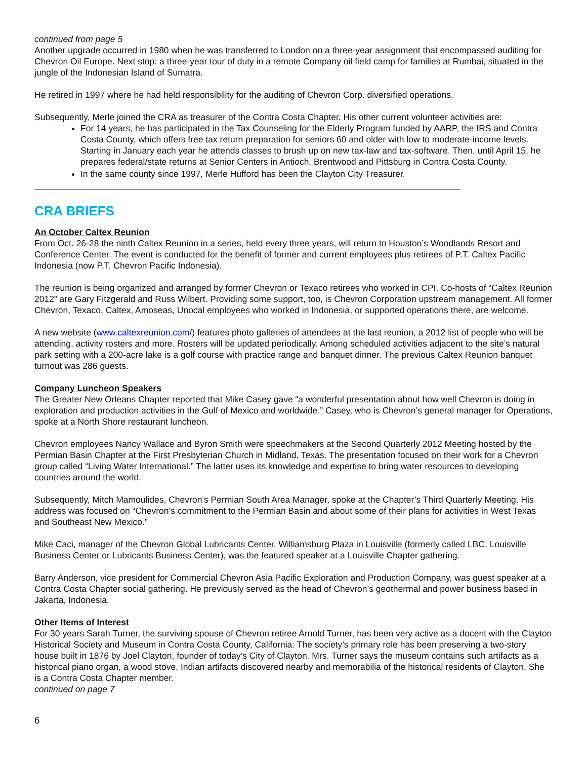continued from page 5
Another upgrade occurred in 1980 when he was transferred to London on a three-year assignment that encompassed auditing for Chevron Oil Europe. Next stop: a three-year tour of duty in a remote Company oil field camp for families at Rumbai, situated in the jungle of the Indonesian Island of Sumatra.
He retired in 1997 where he had held responsibility for the auditing of Chevron Corp. diversified operations.
Subsequently, Merle joined the CRA as treasurer of the Contra Costa Chapter. His other current volunteer activities are:
For 14 years, he has participated in the Tax Counseling for the Elderly Program funded by AARP, the IRS and Contra Costa County, which offers free tax return preparation for seniors 60 and older with low to moderate-income levels. Starting in January each year he attends classes to brush up on new tax-law and tax-software. Then, until April 15, he prepares federal/state returns at Senior Centers in Antioch, Brentwood and Pittsburg in Contra Costa County.
In the same county since 1997, Merle Hufford has been the Clayton City Treasurer.
CRA BRIEFS
An October Caltex Reunion
From Oct. 26-28 the ninth Caltex Reunion in a series, held every three years, will return to Houston’s Woodlands Resort and Conference Center. The event is conducted for the benefit of former and current employees plus retirees of P.T. Caltex Pacific Indonesia (now P.T. Chevron Pacific Indonesia).
The reunion is being organized and arranged by former Chevron or Texaco retirees who worked in CPI. Co-hosts of “Caltex Reunion 2012” are Gary Fitzgerald and Russ Wilbert. Providing some support, too, is Chevron Corporation upstream management. All former Chevron, Texaco, Caltex, Amoseas, Unocal employees who worked in Indonesia, or supported operations there, are welcome.
A new website (www.caltexreunion.com/) features photo galleries of attendees at the last reunion, a 2012 list of people who will be attending, activity rosters and more. Rosters will be updated periodically. Among scheduled activities adjacent to the site’s natural park setting with a 200-acre lake is a golf course with practice range and banquet dinner. The previous Caltex Reunion banquet turnout was 286 guests.
Company Luncheon Speakers
The Greater New Orleans Chapter reported that Mike Casey gave “a wonderful presentation about how well Chevron is doing in exploration and production activities in the Gulf of Mexico and worldwide.” Casey, who is Chevron’s general manager for Operations, spoke at a North Shore restaurant luncheon.
Chevron employees Nancy Wallace and Byron Smith were speechmakers at the Second Quarterly 2012 Meeting hosted by the Permian Basin Chapter at the First Presbyterian Church in Midland, Texas. The presentation focused on their work for a Chevron group called “Living Water International.” The latter uses its knowledge and expertise to bring water resources to developing countries around the world.
Subsequently, Mitch Mamoulides, Chevron’s Permian South Area Manager, spoke at the Chapter’s Third Quarterly Meeting. His address was focused on “Chevron’s commitment to the Permian Basin and about some of their plans for activities in West Texas and Southeast New Mexico.”
Mike Caci, manager of the Chevron Global Lubricants Center, Williamsburg Plaza in Louisville (formerly called LBC, Louisville Business Center or Lubricants Business Center), was the featured speaker at a Louisville Chapter gathering.
Barry Anderson, vice president for Commercial Chevron Asia Pacific Exploration and Production Company, was guest speaker at a Contra Costa Chapter social gathering. He previously served as the head of Chevron’s geothermal and power business based in Jakarta, Indonesia.
Other Items of Interest
For 30 years Sarah Turner, the surviving spouse of Chevron retiree Arnold Turner, has been very active as a docent with the Clayton Historical Society and Museum in Contra Costa County, California. The society’s primary role has been preserving a two-story house built in 1876 by Joel Clayton, founder of today’s City of Clayton. Mrs. Turner says the museum contains such artifacts as a historical piano organ, a wood stove, Indian artifacts discovered nearby and memorabilia of the historical residents of Clayton. She is a Contra Costa Chapter member.
continued on page 7
6